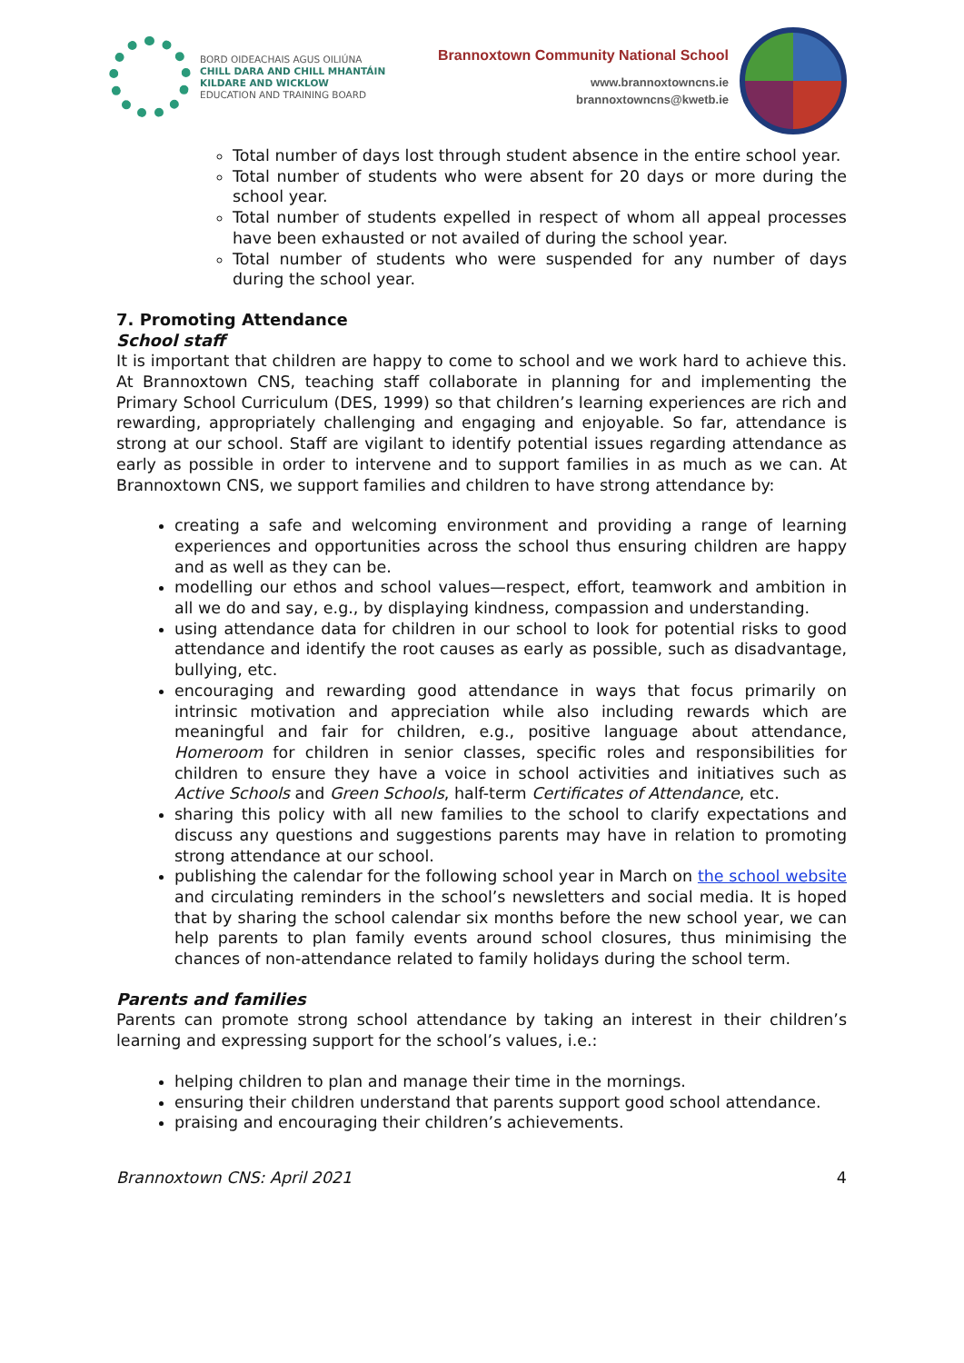BORD OIDEACHAIS AGUS OILIÚNA
CHILL DARA AND CHILL MHANTÁIN
KILDARE AND WICKLOW
EDUCATION AND TRAINING BOARD
Brannoxtown Community National School
www.brannoxtowncns.ie
brannoxtowncns@kwetb.ie
Total number of days lost through student absence in the entire school year.
Total number of students who were absent for 20 days or more during the school year.
Total number of students expelled in respect of whom all appeal processes have been exhausted or not availed of during the school year.
Total number of students who were suspended for any number of days during the school year.
7. Promoting Attendance
School staff
It is important that children are happy to come to school and we work hard to achieve this. At Brannoxtown CNS, teaching staff collaborate in planning for and implementing the Primary School Curriculum (DES, 1999) so that children’s learning experiences are rich and rewarding, appropriately challenging and engaging and enjoyable. So far, attendance is strong at our school. Staff are vigilant to identify potential issues regarding attendance as early as possible in order to intervene and to support families in as much as we can. At Brannoxtown CNS, we support families and children to have strong attendance by:
creating a safe and welcoming environment and providing a range of learning experiences and opportunities across the school thus ensuring children are happy and as well as they can be.
modelling our ethos and school values—respect, effort, teamwork and ambition in all we do and say, e.g., by displaying kindness, compassion and understanding.
using attendance data for children in our school to look for potential risks to good attendance and identify the root causes as early as possible, such as disadvantage, bullying, etc.
encouraging and rewarding good attendance in ways that focus primarily on intrinsic motivation and appreciation while also including rewards which are meaningful and fair for children, e.g., positive language about attendance, Homeroom for children in senior classes, specific roles and responsibilities for children to ensure they have a voice in school activities and initiatives such as Active Schools and Green Schools, half-term Certificates of Attendance, etc.
sharing this policy with all new families to the school to clarify expectations and discuss any questions and suggestions parents may have in relation to promoting strong attendance at our school.
publishing the calendar for the following school year in March on the school website and circulating reminders in the school’s newsletters and social media. It is hoped that by sharing the school calendar six months before the new school year, we can help parents to plan family events around school closures, thus minimising the chances of non-attendance related to family holidays during the school term.
Parents and families
Parents can promote strong school attendance by taking an interest in their children’s learning and expressing support for the school’s values, i.e.:
helping children to plan and manage their time in the mornings.
ensuring their children understand that parents support good school attendance.
praising and encouraging their children’s achievements.
Brannoxtown CNS: April 2021 4